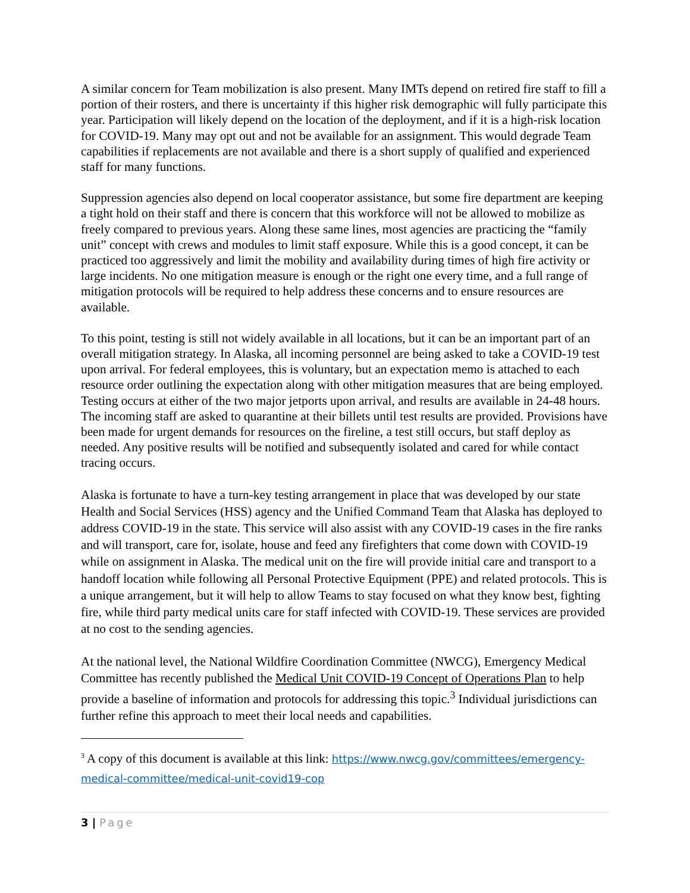A similar concern for Team mobilization is also present. Many IMTs depend on retired fire staff to fill a portion of their rosters, and there is uncertainty if this higher risk demographic will fully participate this year. Participation will likely depend on the location of the deployment, and if it is a high-risk location for COVID-19. Many may opt out and not be available for an assignment. This would degrade Team capabilities if replacements are not available and there is a short supply of qualified and experienced staff for many functions.
Suppression agencies also depend on local cooperator assistance, but some fire department are keeping a tight hold on their staff and there is concern that this workforce will not be allowed to mobilize as freely compared to previous years. Along these same lines, most agencies are practicing the “family unit” concept with crews and modules to limit staff exposure. While this is a good concept, it can be practiced too aggressively and limit the mobility and availability during times of high fire activity or large incidents. No one mitigation measure is enough or the right one every time, and a full range of mitigation protocols will be required to help address these concerns and to ensure resources are available.
To this point, testing is still not widely available in all locations, but it can be an important part of an overall mitigation strategy. In Alaska, all incoming personnel are being asked to take a COVID-19 test upon arrival. For federal employees, this is voluntary, but an expectation memo is attached to each resource order outlining the expectation along with other mitigation measures that are being employed. Testing occurs at either of the two major jetports upon arrival, and results are available in 24-48 hours. The incoming staff are asked to quarantine at their billets until test results are provided. Provisions have been made for urgent demands for resources on the fireline, a test still occurs, but staff deploy as needed. Any positive results will be notified and subsequently isolated and cared for while contact tracing occurs.
Alaska is fortunate to have a turn-key testing arrangement in place that was developed by our state Health and Social Services (HSS) agency and the Unified Command Team that Alaska has deployed to address COVID-19 in the state. This service will also assist with any COVID-19 cases in the fire ranks and will transport, care for, isolate, house and feed any firefighters that come down with COVID-19 while on assignment in Alaska. The medical unit on the fire will provide initial care and transport to a handoff location while following all Personal Protective Equipment (PPE) and related protocols. This is a unique arrangement, but it will help to allow Teams to stay focused on what they know best, fighting fire, while third party medical units care for staff infected with COVID-19. These services are provided at no cost to the sending agencies.
At the national level, the National Wildfire Coordination Committee (NWCG), Emergency Medical Committee has recently published the Medical Unit COVID-19 Concept of Operations Plan to help provide a baseline of information and protocols for addressing this topic.<sup>3</sup> Individual jurisdictions can further refine this approach to meet their local needs and capabilities.
<sup>3</sup> A copy of this document is available at this link: https://www.nwcg.gov/committees/emergency-medical-committee/medical-unit-covid19-cop
3 | Page